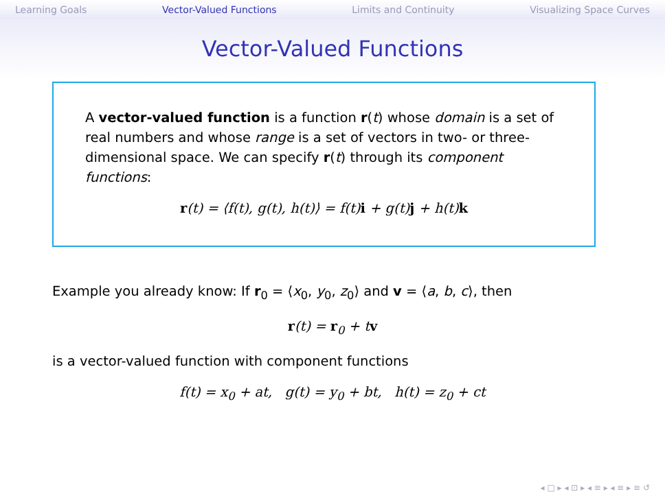Learning Goals Vector-Valued Functions Limits and Continuity Visualizing Space Curves
Vector-Valued Functions
A vector-valued function is a function r(t) whose domain is a set of real numbers and whose range is a set of vectors in two- or three-dimensional space. We can specify r(t) through its component functions:
r(t) = ⟨f(t), g(t), h(t)⟩ = f(t)i + g(t)j + h(t)k
Example you already know: If r<sub>0</sub> = ⟨x<sub>0</sub>, y<sub>0</sub>, z<sub>0</sub>⟩ and v = ⟨a, b, c⟩, then
r(t) = r<sub>0</sub> + tv
is a vector-valued function with component functions
f(t) = x<sub>0</sub> + at, g(t) = y<sub>0</sub> + bt, h(t) = z<sub>0</sub> + ct
◂ □ ▸ ◂ ⊡ ▸ ◂ ≡ ▸ ◂ ≡ ▸ ≡ ↺